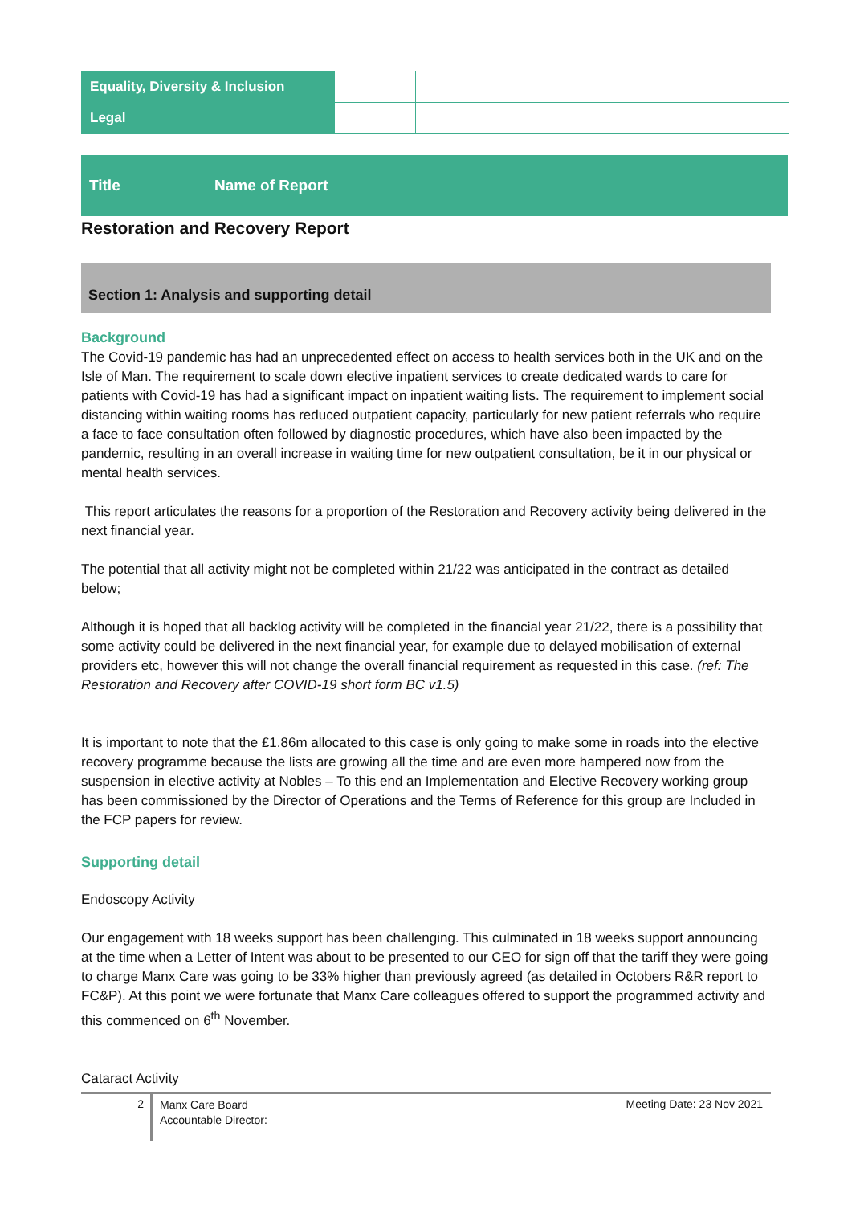| Equality, Diversity & Inclusion | | |
| Legal | | |
Title Name of Report
Restoration and Recovery Report
Section 1: Analysis and supporting detail
Background
The Covid-19 pandemic has had an unprecedented effect on access to health services both in the UK and on the Isle of Man. The requirement to scale down elective inpatient services to create dedicated wards to care for patients with Covid-19 has had a significant impact on inpatient waiting lists. The requirement to implement social distancing within waiting rooms has reduced outpatient capacity, particularly for new patient referrals who require a face to face consultation often followed by diagnostic procedures, which have also been impacted by the pandemic, resulting in an overall increase in waiting time for new outpatient consultation, be it in our physical or mental health services.
This report articulates the reasons for a proportion of the Restoration and Recovery activity being delivered in the next financial year.
The potential that all activity might not be completed within 21/22 was anticipated in the contract as detailed below;
Although it is hoped that all backlog activity will be completed in the financial year 21/22, there is a possibility that some activity could be delivered in the next financial year, for example due to delayed mobilisation of external providers etc, however this will not change the overall financial requirement as requested in this case. (ref: The Restoration and Recovery after COVID-19 short form BC v1.5)
It is important to note that the £1.86m allocated to this case is only going to make some in roads into the elective recovery programme because the lists are growing all the time and are even more hampered now from the suspension in elective activity at Nobles – To this end an Implementation and Elective Recovery working group has been commissioned by the Director of Operations and the Terms of Reference for this group are Included in the FCP papers for review.
Supporting detail
Endoscopy Activity
Our engagement with 18 weeks support has been challenging. This culminated in 18 weeks support announcing at the time when a Letter of Intent was about to be presented to our CEO for sign off that the tariff they were going to charge Manx Care was going to be 33% higher than previously agreed (as detailed in Octobers R&R report to FC&P). At this point we were fortunate that Manx Care colleagues offered to support the programmed activity and this commenced on 6<sup>th</sup> November.
Cataract Activity
2
Manx Care Board
Accountable Director:
Meeting Date: 23 Nov 2021